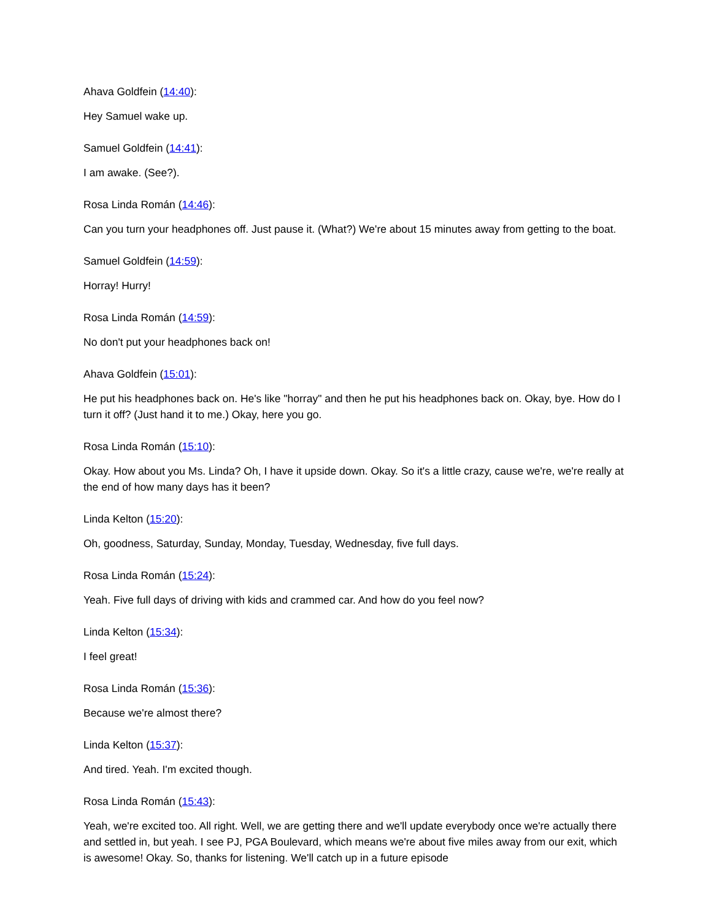Ahava Goldfein (14:40):
Hey Samuel wake up.
Samuel Goldfein (14:41):
I am awake. (See?).
Rosa Linda Román (14:46):
Can you turn your headphones off. Just pause it. (What?) We're about 15 minutes away from getting to the boat.
Samuel Goldfein (14:59):
Horray! Hurry!
Rosa Linda Román (14:59):
No don't put your headphones back on!
Ahava Goldfein (15:01):
He put his headphones back on. He's like "horray" and then he put his headphones back on. Okay, bye. How do I turn it off? (Just hand it to me.) Okay, here you go.
Rosa Linda Román (15:10):
Okay. How about you Ms. Linda? Oh, I have it upside down. Okay. So it's a little crazy, cause we're, we're really at the end of how many days has it been?
Linda Kelton (15:20):
Oh, goodness, Saturday, Sunday, Monday, Tuesday, Wednesday, five full days.
Rosa Linda Román (15:24):
Yeah. Five full days of driving with kids and crammed car. And how do you feel now?
Linda Kelton (15:34):
I feel great!
Rosa Linda Román (15:36):
Because we're almost there?
Linda Kelton (15:37):
And tired. Yeah. I'm excited though.
Rosa Linda Román (15:43):
Yeah, we're excited too. All right. Well, we are getting there and we'll update everybody once we're actually there and settled in, but yeah. I see PJ, PGA Boulevard, which means we're about five miles away from our exit, which is awesome! Okay. So, thanks for listening. We'll catch up in a future episode